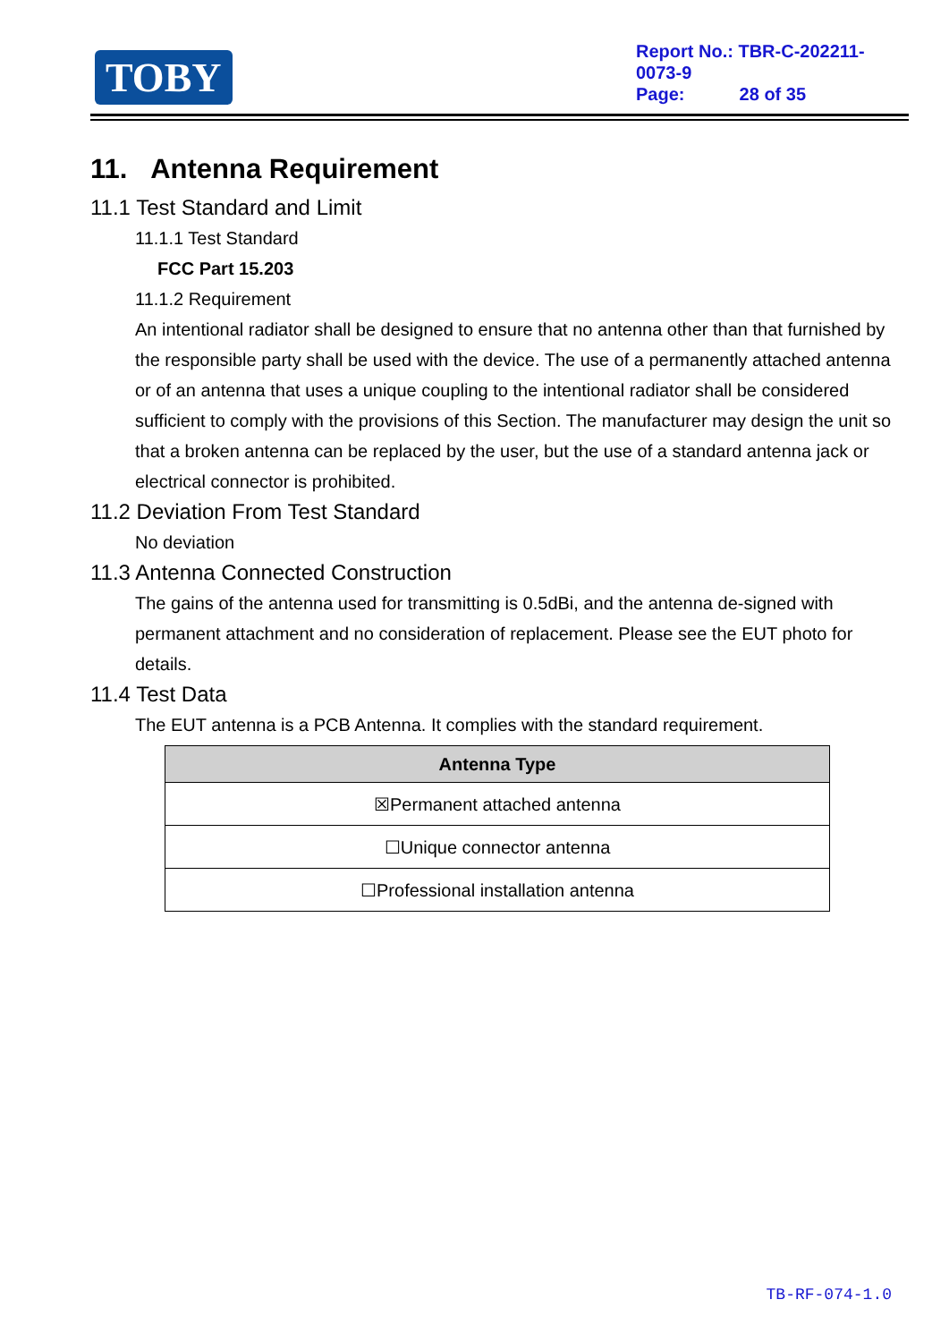TOBY
Report No.: TBR-C-202211-0073-9
Page: 28 of 35
11. Antenna Requirement
11.1 Test Standard and Limit
11.1.1 Test Standard
FCC Part 15.203
11.1.2 Requirement
An intentional radiator shall be designed to ensure that no antenna other than that furnished by the responsible party shall be used with the device. The use of a permanently attached antenna or of an antenna that uses a unique coupling to the intentional radiator shall be considered sufficient to comply with the provisions of this Section. The manufacturer may design the unit so that a broken antenna can be replaced by the user, but the use of a standard antenna jack or electrical connector is prohibited.
11.2 Deviation From Test Standard
No deviation
11.3 Antenna Connected Construction
The gains of the antenna used for transmitting is 0.5dBi, and the antenna de-signed with permanent attachment and no consideration of replacement. Please see the EUT photo for details.
11.4 Test Data
The EUT antenna is a PCB Antenna. It complies with the standard requirement.
| Antenna Type |
| --- |
| ☒Permanent attached antenna |
| ☐Unique connector antenna |
| ☐Professional installation antenna |
TB-RF-074-1.0